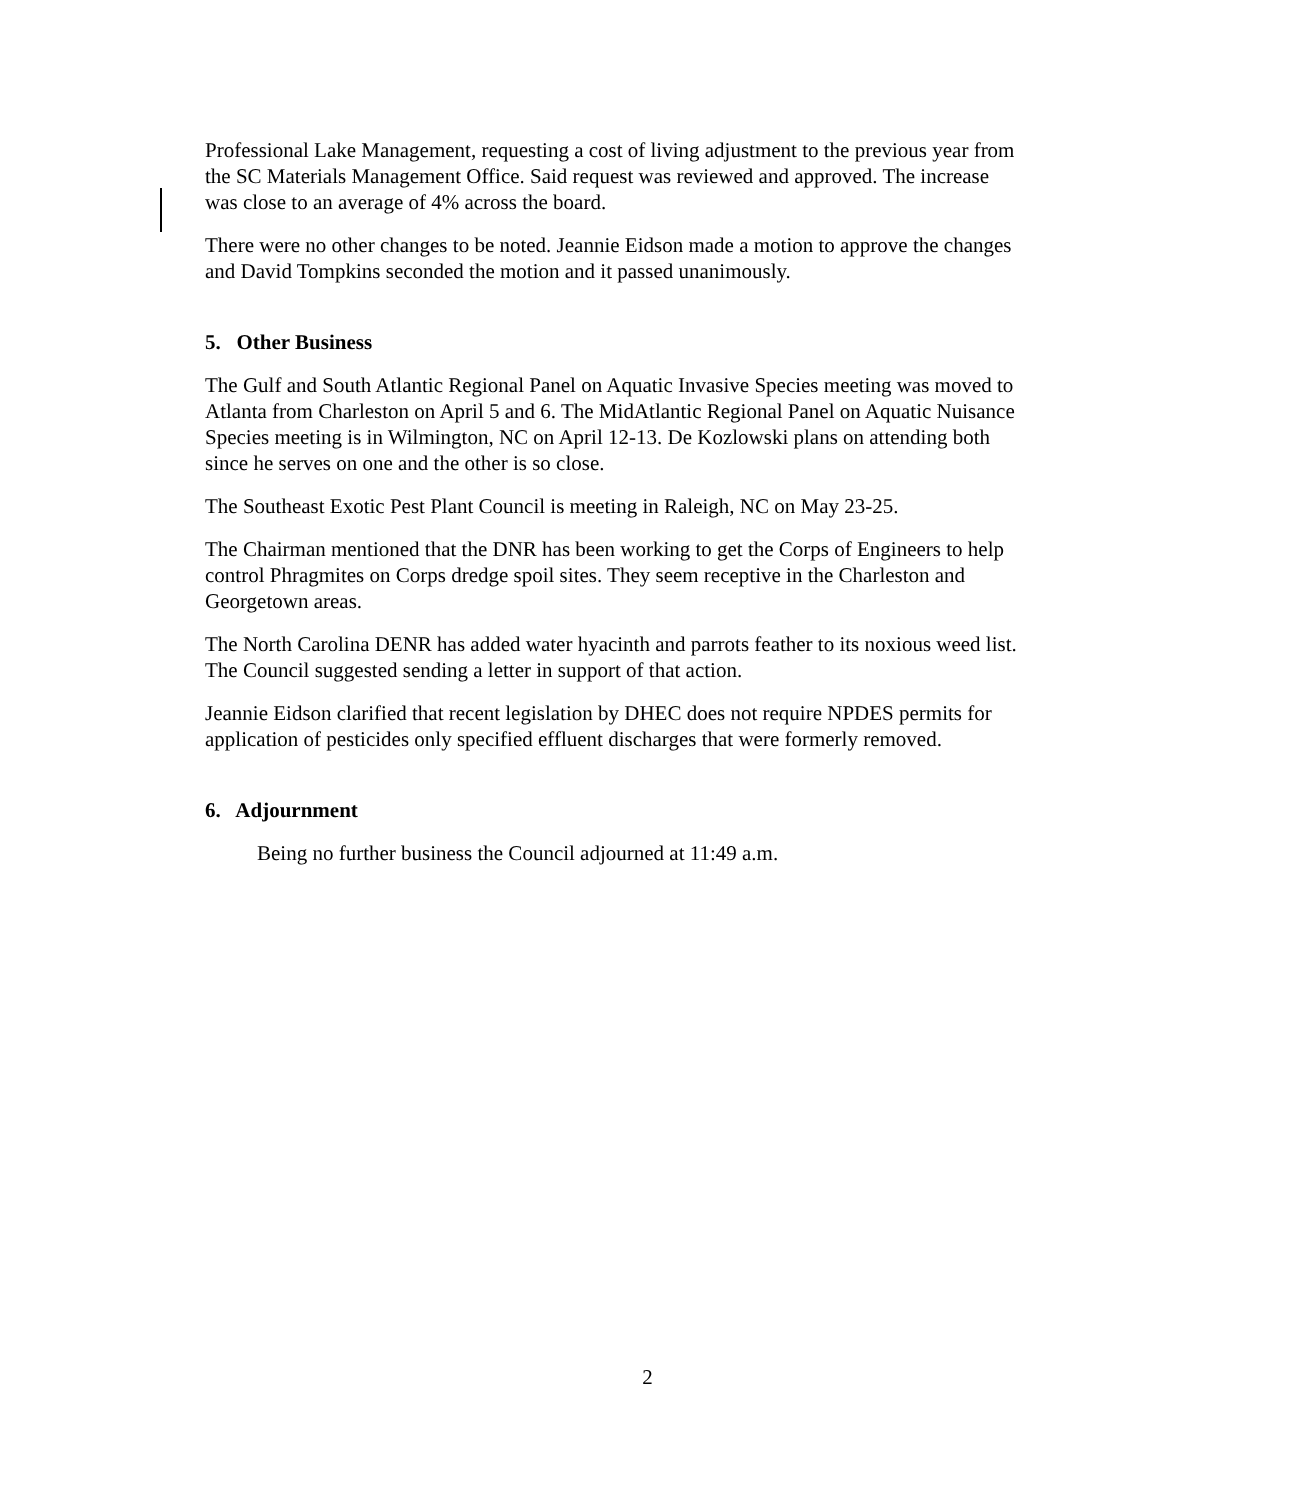Professional Lake Management, requesting a cost of living adjustment to the previous year from the SC Materials Management Office. Said request was reviewed and approved. The increase was close to an average of 4% across the board.
There were no other changes to be noted. Jeannie Eidson made a motion to approve the changes and David Tompkins seconded the motion and it passed unanimously.
5. Other Business
The Gulf and South Atlantic Regional Panel on Aquatic Invasive Species meeting was moved to Atlanta from Charleston on April 5 and 6. The MidAtlantic Regional Panel on Aquatic Nuisance Species meeting is in Wilmington, NC on April 12-13. De Kozlowski plans on attending both since he serves on one and the other is so close.
The Southeast Exotic Pest Plant Council is meeting in Raleigh, NC on May 23-25.
The Chairman mentioned that the DNR has been working to get the Corps of Engineers to help control Phragmites on Corps dredge spoil sites. They seem receptive in the Charleston and Georgetown areas.
The North Carolina DENR has added water hyacinth and parrots feather to its noxious weed list. The Council suggested sending a letter in support of that action.
Jeannie Eidson clarified that recent legislation by DHEC does not require NPDES permits for application of pesticides only specified effluent discharges that were formerly removed.
6. Adjournment
Being no further business the Council adjourned at 11:49 a.m.
2